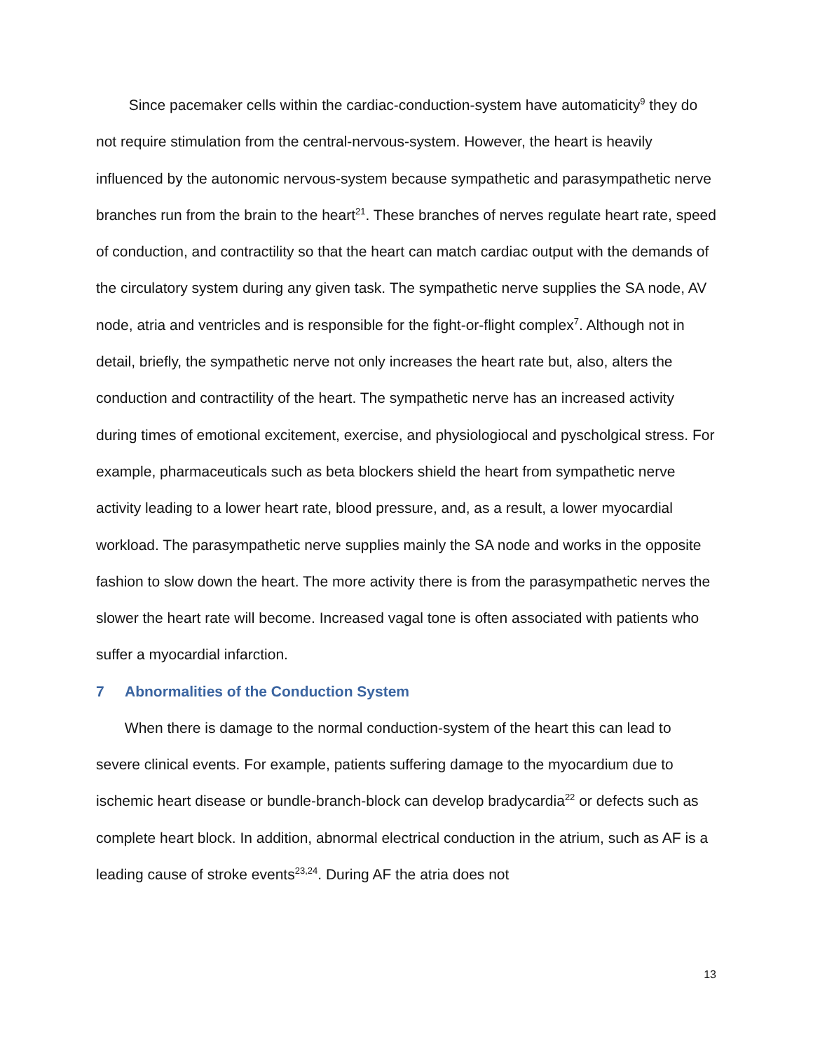Since pacemaker cells within the cardiac-conduction-system have automaticity<sup>9</sup> they do not require stimulation from the central-nervous-system. However, the heart is heavily influenced by the autonomic nervous-system because sympathetic and parasympathetic nerve branches run from the brain to the heart<sup>21</sup>. These branches of nerves regulate heart rate, speed of conduction, and contractility so that the heart can match cardiac output with the demands of the circulatory system during any given task. The sympathetic nerve supplies the SA node, AV node, atria and ventricles and is responsible for the fight-or-flight complex<sup>7</sup>. Although not in detail, briefly, the sympathetic nerve not only increases the heart rate but, also, alters the conduction and contractility of the heart. The sympathetic nerve has an increased activity during times of emotional excitement, exercise, and physiologiocal and pyscholgical stress. For example, pharmaceuticals such as beta blockers shield the heart from sympathetic nerve activity leading to a lower heart rate, blood pressure, and, as a result, a lower myocardial workload. The parasympathetic nerve supplies mainly the SA node and works in the opposite fashion to slow down the heart. The more activity there is from the parasympathetic nerves the slower the heart rate will become. Increased vagal tone is often associated with patients who suffer a myocardial infarction.
7 Abnormalities of the Conduction System
When there is damage to the normal conduction-system of the heart this can lead to severe clinical events. For example, patients suffering damage to the myocardium due to ischemic heart disease or bundle-branch-block can develop bradycardia<sup>22</sup> or defects such as complete heart block. In addition, abnormal electrical conduction in the atrium, such as AF is a leading cause of stroke events<sup>23,24</sup>. During AF the atria does not
13